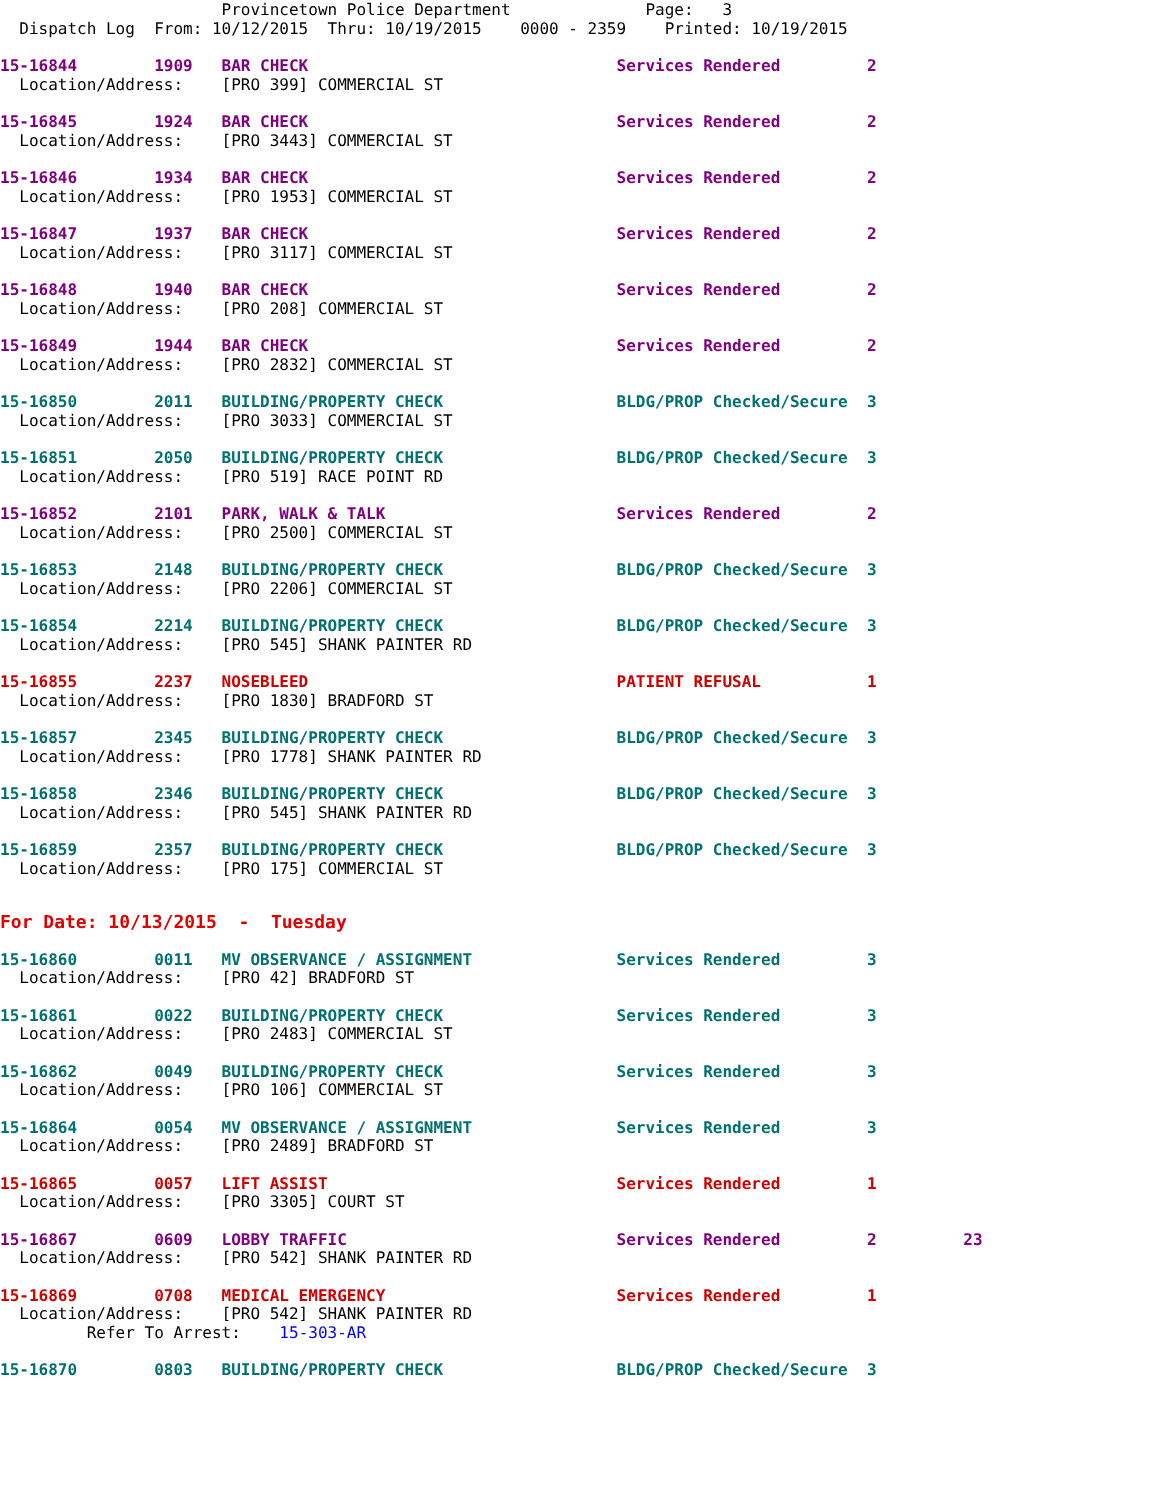Provincetown Police Department              Page:   3
  Dispatch Log  From: 10/12/2015  Thru: 10/19/2015    0000 - 2359    Printed: 10/19/2015
15-16844        1909   BAR CHECK                                Services Rendered         2
  Location/Address:    [PRO 399] COMMERCIAL ST
15-16845        1924   BAR CHECK                                Services Rendered         2
  Location/Address:    [PRO 3443] COMMERCIAL ST
15-16846        1934   BAR CHECK                                Services Rendered         2
  Location/Address:    [PRO 1953] COMMERCIAL ST
15-16847        1937   BAR CHECK                                Services Rendered         2
  Location/Address:    [PRO 3117] COMMERCIAL ST
15-16848        1940   BAR CHECK                                Services Rendered         2
  Location/Address:    [PRO 208] COMMERCIAL ST
15-16849        1944   BAR CHECK                                Services Rendered         2
  Location/Address:    [PRO 2832] COMMERCIAL ST
15-16850        2011   BUILDING/PROPERTY CHECK                  BLDG/PROP Checked/Secure  3
  Location/Address:    [PRO 3033] COMMERCIAL ST
15-16851        2050   BUILDING/PROPERTY CHECK                  BLDG/PROP Checked/Secure  3
  Location/Address:    [PRO 519] RACE POINT RD
15-16852        2101   PARK, WALK & TALK                        Services Rendered         2
  Location/Address:    [PRO 2500] COMMERCIAL ST
15-16853        2148   BUILDING/PROPERTY CHECK                  BLDG/PROP Checked/Secure  3
  Location/Address:    [PRO 2206] COMMERCIAL ST
15-16854        2214   BUILDING/PROPERTY CHECK                  BLDG/PROP Checked/Secure  3
  Location/Address:    [PRO 545] SHANK PAINTER RD
15-16855        2237   NOSEBLEED                                PATIENT REFUSAL           1
  Location/Address:    [PRO 1830] BRADFORD ST
15-16857        2345   BUILDING/PROPERTY CHECK                  BLDG/PROP Checked/Secure  3
  Location/Address:    [PRO 1778] SHANK PAINTER RD
15-16858        2346   BUILDING/PROPERTY CHECK                  BLDG/PROP Checked/Secure  3
  Location/Address:    [PRO 545] SHANK PAINTER RD
15-16859        2357   BUILDING/PROPERTY CHECK                  BLDG/PROP Checked/Secure  3
  Location/Address:    [PRO 175] COMMERCIAL ST
For Date: 10/13/2015  -  Tuesday
15-16860        0011   MV OBSERVANCE / ASSIGNMENT               Services Rendered         3
  Location/Address:    [PRO 42] BRADFORD ST
15-16861        0022   BUILDING/PROPERTY CHECK                  Services Rendered         3
  Location/Address:    [PRO 2483] COMMERCIAL ST
15-16862        0049   BUILDING/PROPERTY CHECK                  Services Rendered         3
  Location/Address:    [PRO 106] COMMERCIAL ST
15-16864        0054   MV OBSERVANCE / ASSIGNMENT               Services Rendered         3
  Location/Address:    [PRO 2489] BRADFORD ST
15-16865        0057   LIFT ASSIST                              Services Rendered         1
  Location/Address:    [PRO 3305] COURT ST
15-16867        0609   LOBBY TRAFFIC                            Services Rendered         2         23
  Location/Address:    [PRO 542] SHANK PAINTER RD
15-16869        0708   MEDICAL EMERGENCY                        Services Rendered         1
  Location/Address:    [PRO 542] SHANK PAINTER RD
         Refer To Arrest:    15-303-AR
15-16870        0803   BUILDING/PROPERTY CHECK                  BLDG/PROP Checked/Secure  3